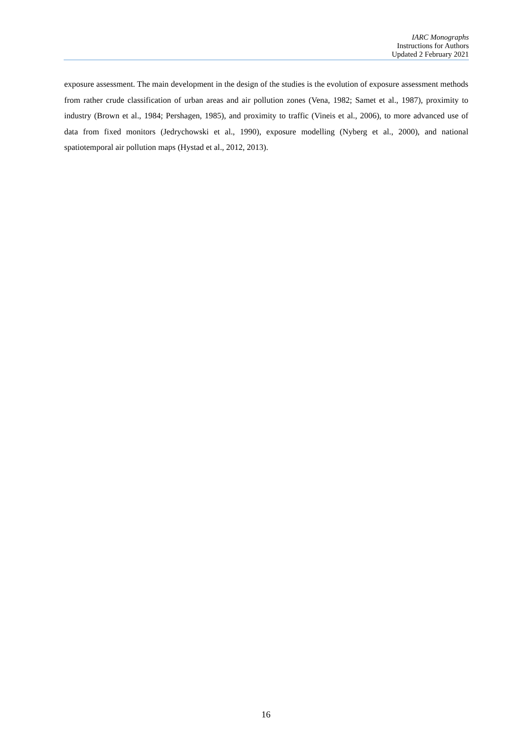IARC Monographs
Instructions for Authors
Updated 2 February 2021
exposure assessment. The main development in the design of the studies is the evolution of exposure assessment methods from rather crude classification of urban areas and air pollution zones (Vena, 1982; Samet et al., 1987), proximity to industry (Brown et al., 1984; Pershagen, 1985), and proximity to traffic (Vineis et al., 2006), to more advanced use of data from fixed monitors (Jedrychowski et al., 1990), exposure modelling (Nyberg et al., 2000), and national spatiotemporal air pollution maps (Hystad et al., 2012, 2013).
16